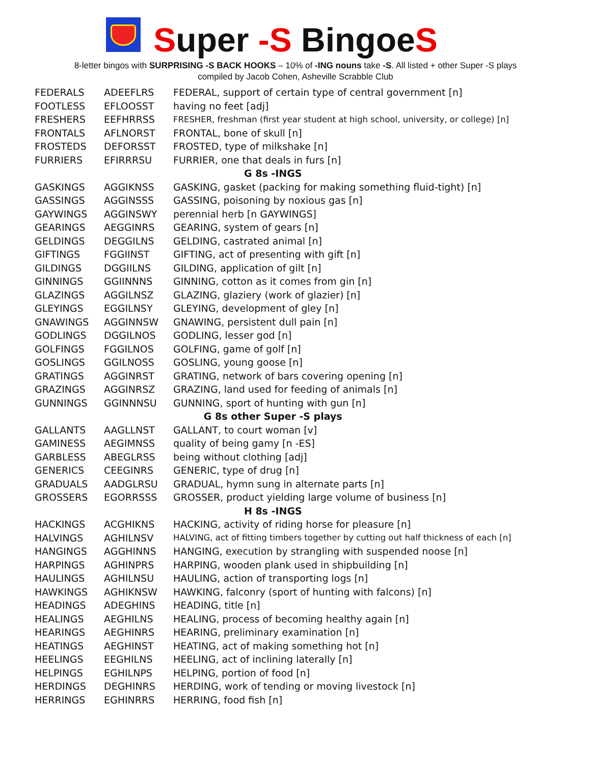Super -S BingoeS
8-letter bingos with SURPRISING -S BACK HOOKS – 10% of -ING nouns take -S. All listed + other Super -S plays
compiled by Jacob Cohen, Asheville Scrabble Club
| FEDERALS | ADEEFLRS | FEDERAL, support of certain type of central government [n] |
| FOOTLESS | EFLOOSST | having no feet [adj] |
| FRESHERS | EEFHRRSS | FRESHER, freshman (first year student at high school, university, or college) [n] |
| FRONTALS | AFLNORST | FRONTAL, bone of skull [n] |
| FROSTEDS | DEFORSST | FROSTED, type of milkshake [n] |
| FURRIERS | EFIRRRSU | FURRIER, one that deals in furs [n] |
| G 8s -INGS | | |
| GASKINGS | AGGIKNSS | GASKING, gasket (packing for making something fluid-tight) [n] |
| GASSINGS | AGGINSSS | GASSING, poisoning by noxious gas [n] |
| GAYWINGS | AGGINSWY | perennial herb [n GAYWINGS] |
| GEARINGS | AEGGINRS | GEARING, system of gears [n] |
| GELDINGS | DEGGILNS | GELDING, castrated animal [n] |
| GIFTINGS | FGGIINST | GIFTING, act of presenting with gift [n] |
| GILDINGS | DGGIILNS | GILDING, application of gilt [n] |
| GINNINGS | GGIINNNS | GINNING, cotton as it comes from gin [n] |
| GLAZINGS | AGGILNSZ | GLAZING, glaziery (work of glazier) [n] |
| GLEYINGS | EGGILNSY | GLEYING, development of gley [n] |
| GNAWINGS | AGGINNSW | GNAWING, persistent dull pain [n] |
| GODLINGS | DGGILNOS | GODLING, lesser god [n] |
| GOLFINGS | FGGILNOS | GOLFING, game of golf [n] |
| GOSLINGS | GGILNOSS | GOSLING, young goose [n] |
| GRATINGS | AGGINRST | GRATING, network of bars covering opening [n] |
| GRAZINGS | AGGINRSZ | GRAZING, land used for feeding of animals [n] |
| GUNNINGS | GGINNNSU | GUNNING, sport of hunting with gun [n] |
| G 8s other Super -S plays | | |
| GALLANTS | AAGLLNST | GALLANT, to court woman [v] |
| GAMINESS | AEGIMNSS | quality of being gamy [n -ES] |
| GARBLESS | ABEGLRSS | being without clothing [adj] |
| GENERICS | CEEGINRS | GENERIC, type of drug [n] |
| GRADUALS | AADGLRSU | GRADUAL, hymn sung in alternate parts [n] |
| GROSSERS | EGORRSSS | GROSSER, product yielding large volume of business [n] |
| H 8s -INGS | | |
| HACKINGS | ACGHIKNS | HACKING, activity of riding horse for pleasure [n] |
| HALVINGS | AGHILNSV | HALVING, act of fitting timbers together by cutting out half thickness of each [n] |
| HANGINGS | AGGHINNS | HANGING, execution by strangling with suspended noose [n] |
| HARPINGS | AGHINPRS | HARPING, wooden plank used in shipbuilding [n] |
| HAULINGS | AGHILNSU | HAULING, action of transporting logs [n] |
| HAWKINGS | AGHIKNSW | HAWKING, falconry (sport of hunting with falcons) [n] |
| HEADINGS | ADEGHINS | HEADING, title [n] |
| HEALINGS | AEGHILNS | HEALING, process of becoming healthy again [n] |
| HEARINGS | AEGHINRS | HEARING, preliminary examination [n] |
| HEATINGS | AEGHINST | HEATING, act of making something hot [n] |
| HEELINGS | EEGHILNS | HEELING, act of inclining laterally [n] |
| HELPINGS | EGHILNPS | HELPING, portion of food [n] |
| HERDINGS | DEGHINRS | HERDING, work of tending or moving livestock [n] |
| HERRINGS | EGHINRRS | HERRING, food fish [n] |